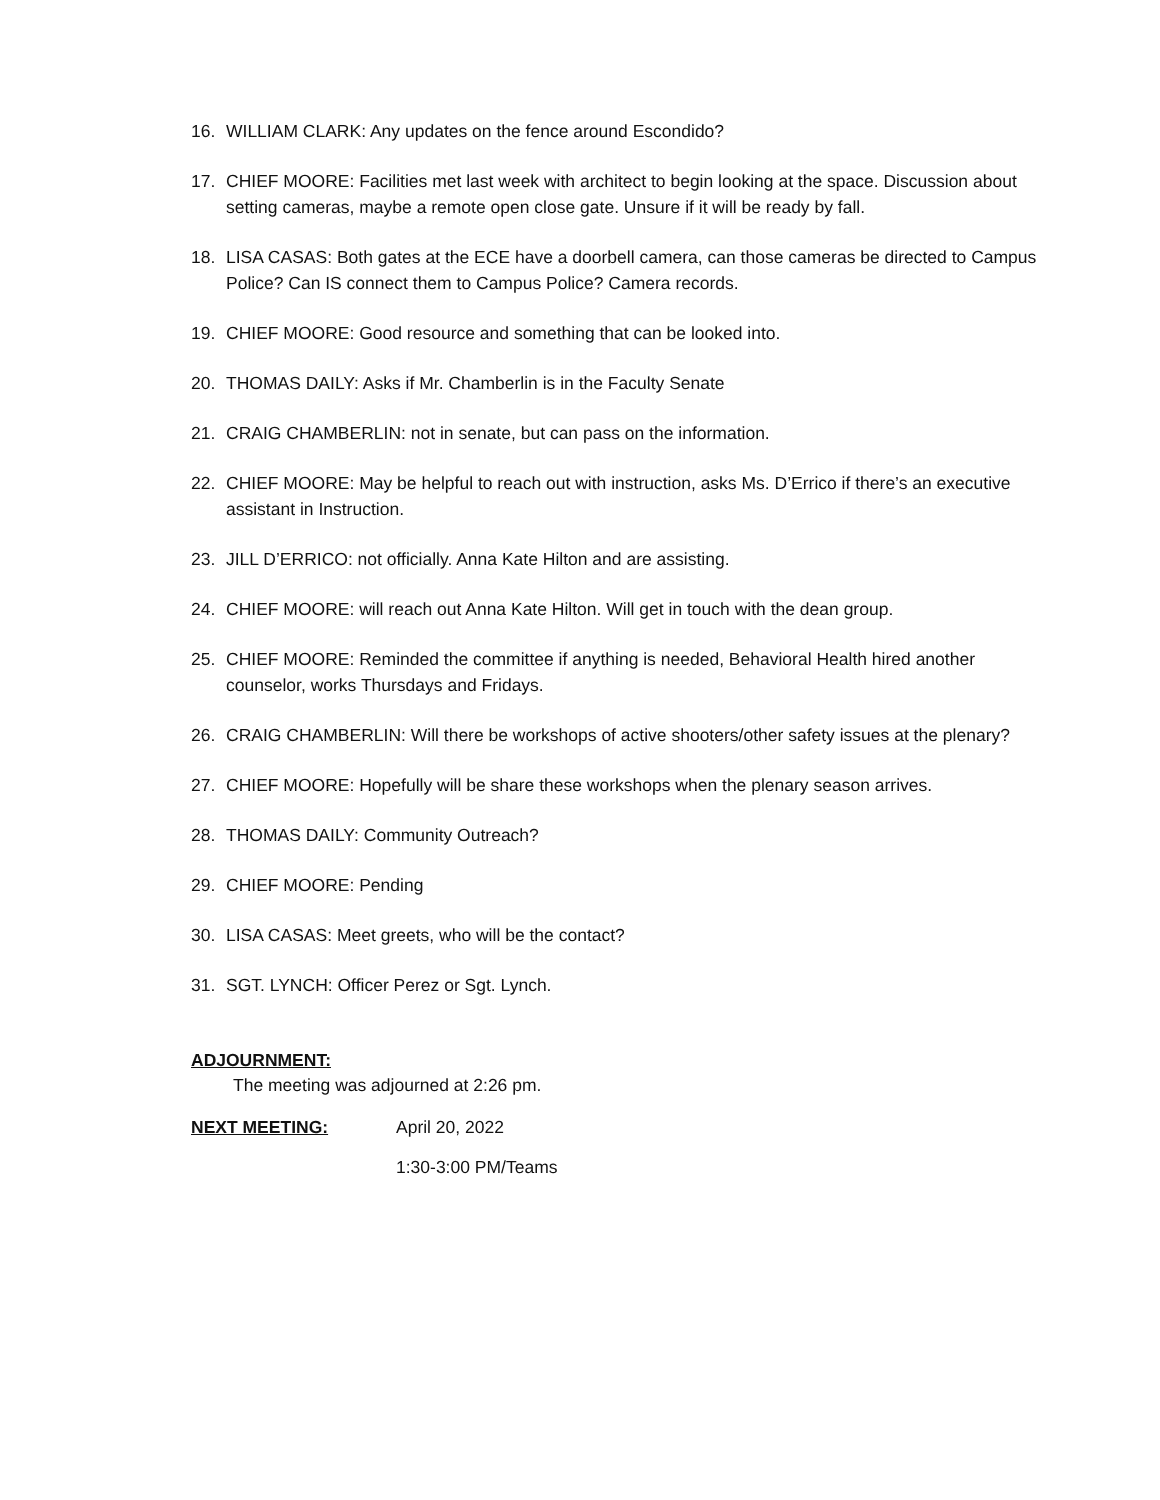16. WILLIAM CLARK: Any updates on the fence around Escondido?
17. CHIEF MOORE: Facilities met last week with architect to begin looking at the space. Discussion about setting cameras, maybe a remote open close gate. Unsure if it will be ready by fall.
18. LISA CASAS: Both gates at the ECE have a doorbell camera, can those cameras be directed to Campus Police? Can IS connect them to Campus Police? Camera records.
19. CHIEF MOORE: Good resource and something that can be looked into.
20. THOMAS DAILY: Asks if Mr. Chamberlin is in the Faculty Senate
21. CRAIG CHAMBERLIN: not in senate, but can pass on the information.
22. CHIEF MOORE: May be helpful to reach out with instruction, asks Ms. D’Errico if there’s an executive assistant in Instruction.
23. JILL D’ERRICO: not officially. Anna Kate Hilton and are assisting.
24. CHIEF MOORE: will reach out Anna Kate Hilton. Will get in touch with the dean group.
25. CHIEF MOORE: Reminded the committee if anything is needed, Behavioral Health hired another counselor, works Thursdays and Fridays.
26. CRAIG CHAMBERLIN: Will there be workshops of active shooters/other safety issues at the plenary?
27. CHIEF MOORE: Hopefully will be share these workshops when the plenary season arrives.
28. THOMAS DAILY: Community Outreach?
29. CHIEF MOORE: Pending
30. LISA CASAS: Meet greets, who will be the contact?
31. SGT. LYNCH: Officer Perez or Sgt. Lynch.
ADJOURNMENT:
The meeting was adjourned at 2:26 pm.
NEXT MEETING: April 20, 2022
1:30-3:00 PM/Teams